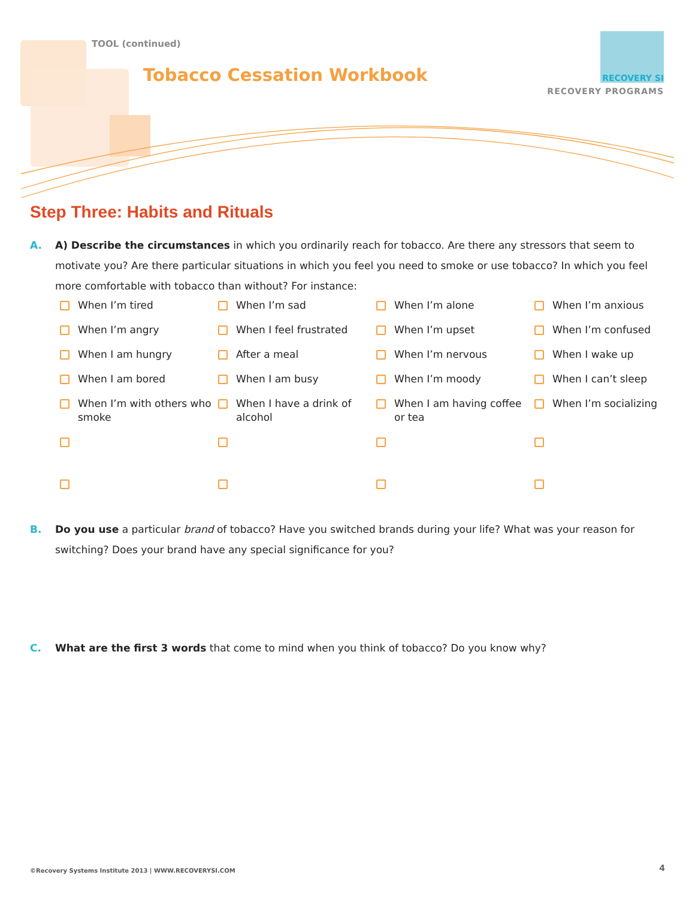TOOL (continued)
Tobacco Cessation Workbook
RECOVERY SI
RECOVERY PROGRAMS
Step Three: Habits and Rituals
A. A) Describe the circumstances in which you ordinarily reach for tobacco. Are there any stressors that seem to motivate you? Are there particular situations in which you feel you need to smoke or use tobacco? In which you feel more comfortable with tobacco than without? For instance:
When I’m tired
When I’m sad
When I’m alone
When I’m anxious
When I’m angry
When I feel frustrated
When I’m upset
When I’m confused
When I am hungry
After a meal
When I’m nervous
When I wake up
When I am bored
When I am busy
When I’m moody
When I can’t sleep
When I’m with others who smoke
When I have a drink of alcohol
When I am having coffee or tea
When I’m socializing
B. Do you use a particular brand of tobacco? Have you switched brands during your life? What was your reason for switching? Does your brand have any special significance for you?
C. What are the first 3 words that come to mind when you think of tobacco? Do you know why?
©Recovery Systems Institute 2013 | WWW.RECOVERYSI.COM
4